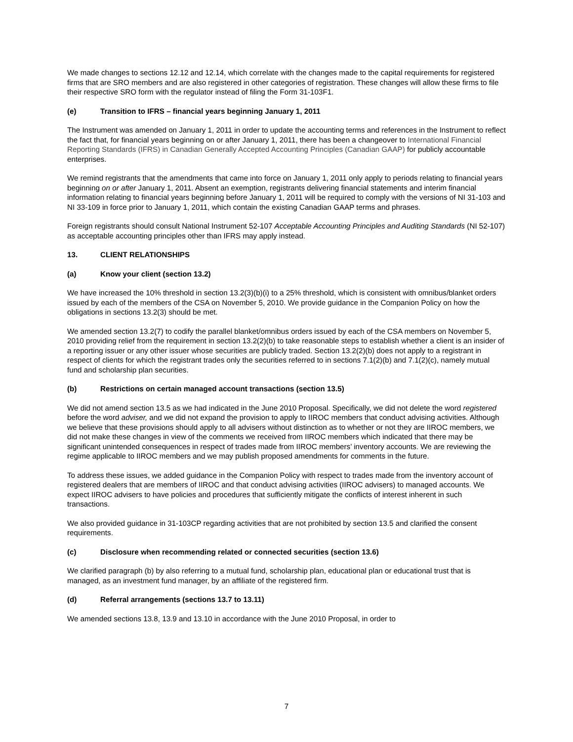We made changes to sections 12.12 and 12.14, which correlate with the changes made to the capital requirements for registered firms that are SRO members and are also registered in other categories of registration. These changes will allow these firms to file their respective SRO form with the regulator instead of filing the Form 31-103F1.
(e) Transition to IFRS – financial years beginning January 1, 2011
The Instrument was amended on January 1, 2011 in order to update the accounting terms and references in the Instrument to reflect the fact that, for financial years beginning on or after January 1, 2011, there has been a changeover to International Financial Reporting Standards (IFRS) in Canadian Generally Accepted Accounting Principles (Canadian GAAP) for publicly accountable enterprises.
We remind registrants that the amendments that came into force on January 1, 2011 only apply to periods relating to financial years beginning on or after January 1, 2011. Absent an exemption, registrants delivering financial statements and interim financial information relating to financial years beginning before January 1, 2011 will be required to comply with the versions of NI 31-103 and NI 33-109 in force prior to January 1, 2011, which contain the existing Canadian GAAP terms and phrases.
Foreign registrants should consult National Instrument 52-107 Acceptable Accounting Principles and Auditing Standards (NI 52-107) as acceptable accounting principles other than IFRS may apply instead.
13. CLIENT RELATIONSHIPS
(a) Know your client (section 13.2)
We have increased the 10% threshold in section 13.2(3)(b)(i) to a 25% threshold, which is consistent with omnibus/blanket orders issued by each of the members of the CSA on November 5, 2010. We provide guidance in the Companion Policy on how the obligations in sections 13.2(3) should be met.
We amended section 13.2(7) to codify the parallel blanket/omnibus orders issued by each of the CSA members on November 5, 2010 providing relief from the requirement in section 13.2(2)(b) to take reasonable steps to establish whether a client is an insider of a reporting issuer or any other issuer whose securities are publicly traded. Section 13.2(2)(b) does not apply to a registrant in respect of clients for which the registrant trades only the securities referred to in sections 7.1(2)(b) and 7.1(2)(c), namely mutual fund and scholarship plan securities.
(b) Restrictions on certain managed account transactions (section 13.5)
We did not amend section 13.5 as we had indicated in the June 2010 Proposal. Specifically, we did not delete the word registered before the word adviser, and we did not expand the provision to apply to IIROC members that conduct advising activities. Although we believe that these provisions should apply to all advisers without distinction as to whether or not they are IIROC members, we did not make these changes in view of the comments we received from IIROC members which indicated that there may be significant unintended consequences in respect of trades made from IIROC members’ inventory accounts. We are reviewing the regime applicable to IIROC members and we may publish proposed amendments for comments in the future.
To address these issues, we added guidance in the Companion Policy with respect to trades made from the inventory account of registered dealers that are members of IIROC and that conduct advising activities (IIROC advisers) to managed accounts. We expect IIROC advisers to have policies and procedures that sufficiently mitigate the conflicts of interest inherent in such transactions.
We also provided guidance in 31-103CP regarding activities that are not prohibited by section 13.5 and clarified the consent requirements.
(c) Disclosure when recommending related or connected securities (section 13.6)
We clarified paragraph (b) by also referring to a mutual fund, scholarship plan, educational plan or educational trust that is managed, as an investment fund manager, by an affiliate of the registered firm.
(d) Referral arrangements (sections 13.7 to 13.11)
We amended sections 13.8, 13.9 and 13.10 in accordance with the June 2010 Proposal, in order to
7